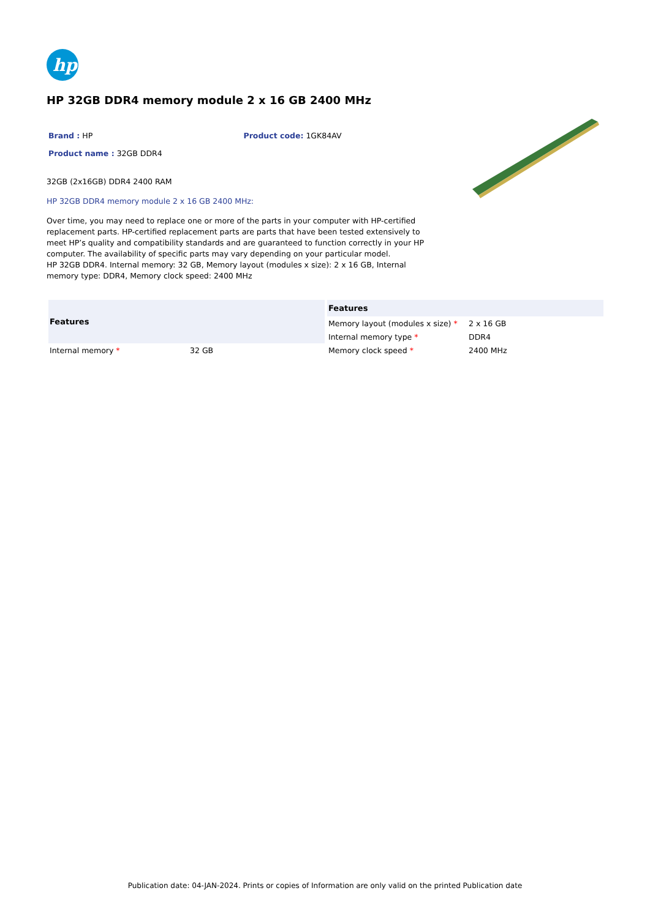hp
HP 32GB DDR4 memory module 2 x 16 GB 2400 MHz
Brand : HP Product code: 1GK84AV
Product name : 32GB DDR4
32GB (2x16GB) DDR4 2400 RAM
HP 32GB DDR4 memory module 2 x 16 GB 2400 MHz:
Over time, you may need to replace one or more of the parts in your computer with HP-certified replacement parts. HP-certified replacement parts are parts that have been tested extensively to meet HP’s quality and compatibility standards and are guaranteed to function correctly in your HP computer. The availability of specific parts may vary depending on your particular model.
HP 32GB DDR4. Internal memory: 32 GB, Memory layout (modules x size): 2 x 16 GB, Internal memory type: DDR4, Memory clock speed: 2400 MHz
| Features | |
| --- | --- |
| Internal memory * | 32 GB |
| Features | |
| --- | --- |
| Memory layout (modules x size) * | 2 x 16 GB |
| Internal memory type * | DDR4 |
| Memory clock speed * | 2400 MHz |
Publication date: 04-JAN-2024. Prints or copies of Information are only valid on the printed Publication date